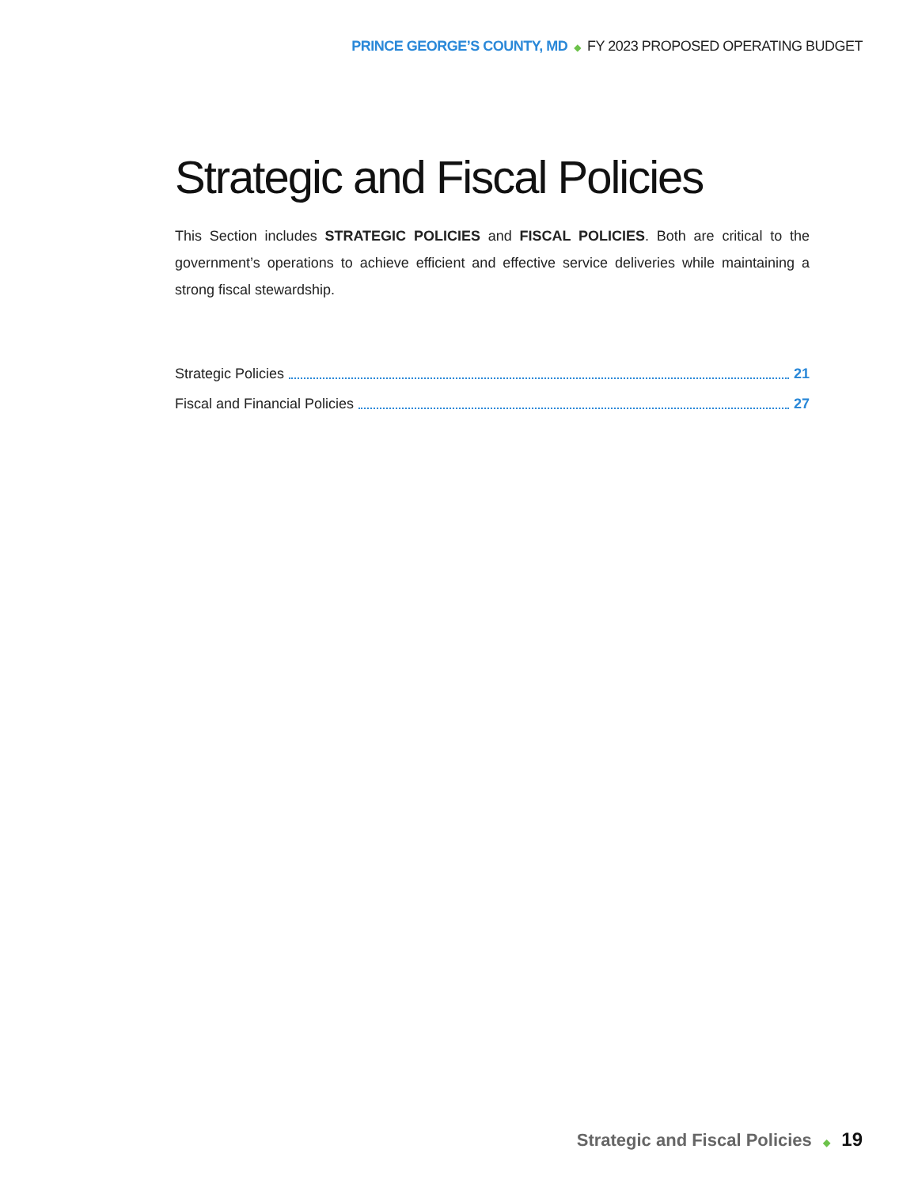PRINCE GEORGE’S COUNTY, MD ◆ FY 2023 PROPOSED OPERATING BUDGET
Strategic and Fiscal Policies
This Section includes STRATEGIC POLICIES and FISCAL POLICIES. Both are critical to the government’s operations to achieve efficient and effective service deliveries while maintaining a strong fiscal stewardship.
Strategic Policies 21
Fiscal and Financial Policies 27
Strategic and Fiscal Policies ◆ 19